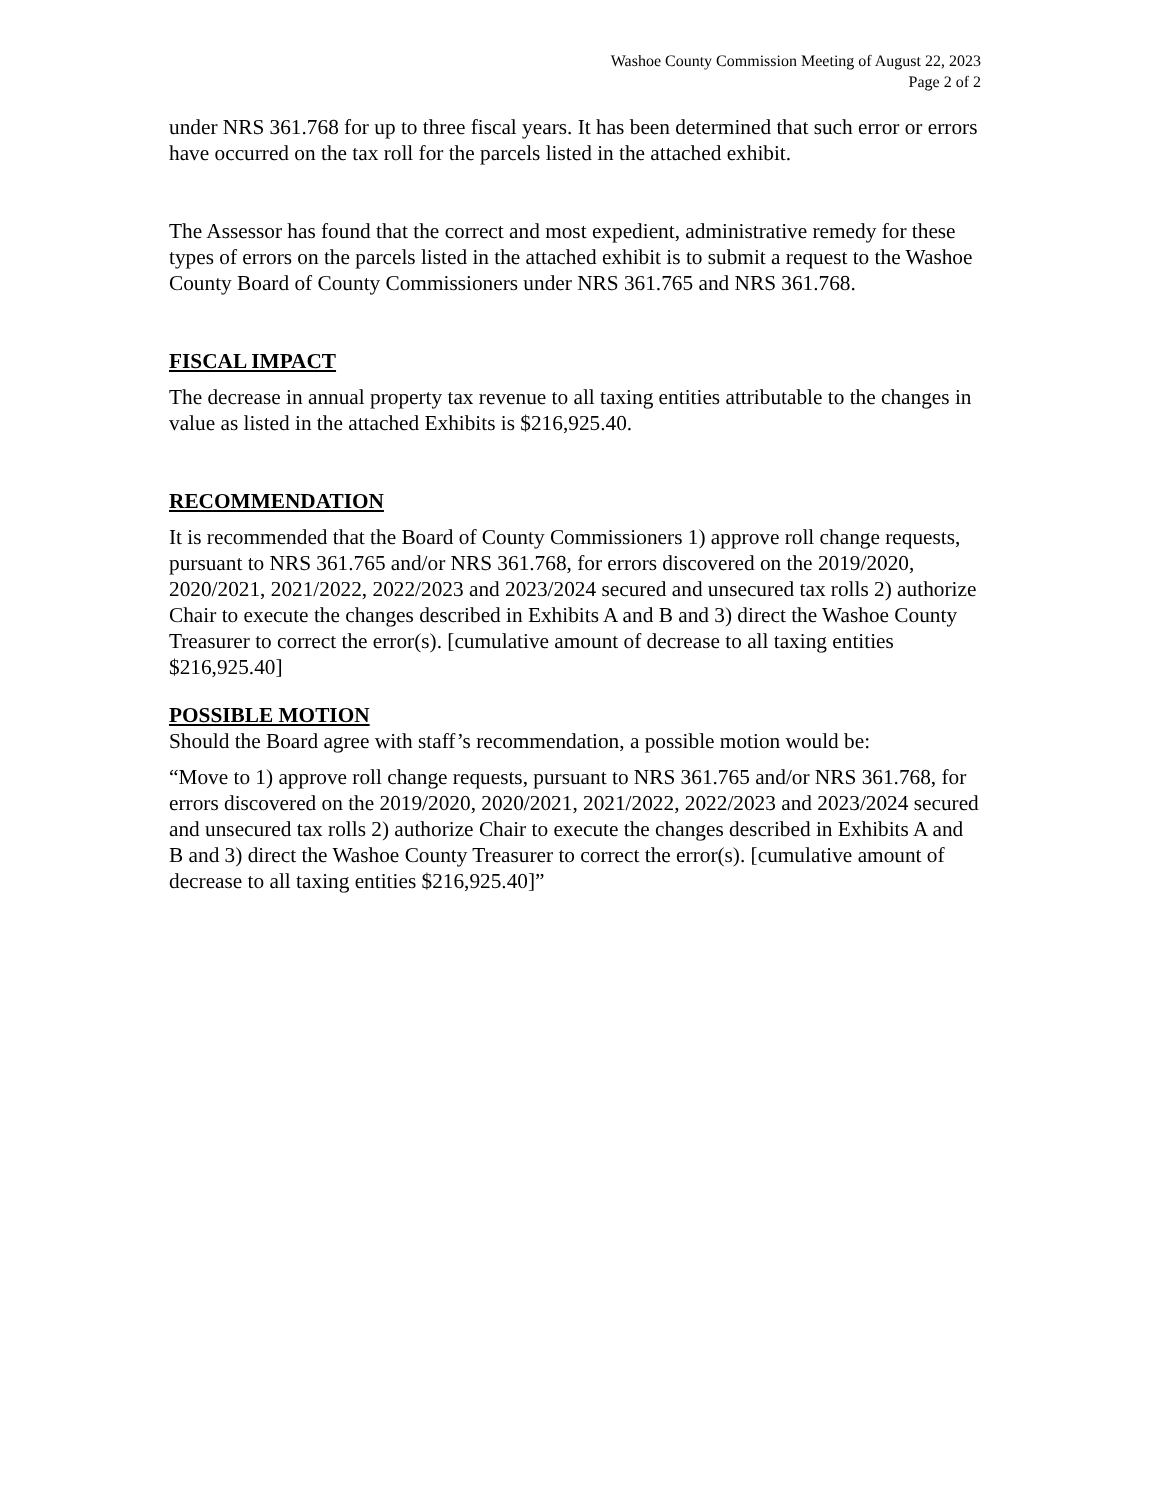Washoe County Commission Meeting of August 22, 2023
Page 2 of 2
under NRS 361.768 for up to three fiscal years. It has been determined that such error or errors have occurred on the tax roll for the parcels listed in the attached exhibit.
The Assessor has found that the correct and most expedient, administrative remedy for these types of errors on the parcels listed in the attached exhibit is to submit a request to the Washoe County Board of County Commissioners under NRS 361.765 and NRS 361.768.
FISCAL IMPACT
The decrease in annual property tax revenue to all taxing entities attributable to the changes in value as listed in the attached Exhibits is $216,925.40.
RECOMMENDATION
It is recommended that the Board of County Commissioners 1) approve roll change requests, pursuant to NRS 361.765 and/or NRS 361.768, for errors discovered on the 2019/2020, 2020/2021, 2021/2022, 2022/2023 and 2023/2024 secured and unsecured tax rolls 2) authorize Chair to execute the changes described in Exhibits A and B and 3) direct the Washoe County Treasurer to correct the error(s). [cumulative amount of decrease to all taxing entities $216,925.40]
POSSIBLE MOTION
Should the Board agree with staff’s recommendation, a possible motion would be:
“Move to 1) approve roll change requests, pursuant to NRS 361.765 and/or NRS 361.768, for errors discovered on the 2019/2020, 2020/2021, 2021/2022, 2022/2023 and 2023/2024 secured and unsecured tax rolls 2) authorize Chair to execute the changes described in Exhibits A and B and 3) direct the Washoe County Treasurer to correct the error(s). [cumulative amount of decrease to all taxing entities $216,925.40]”